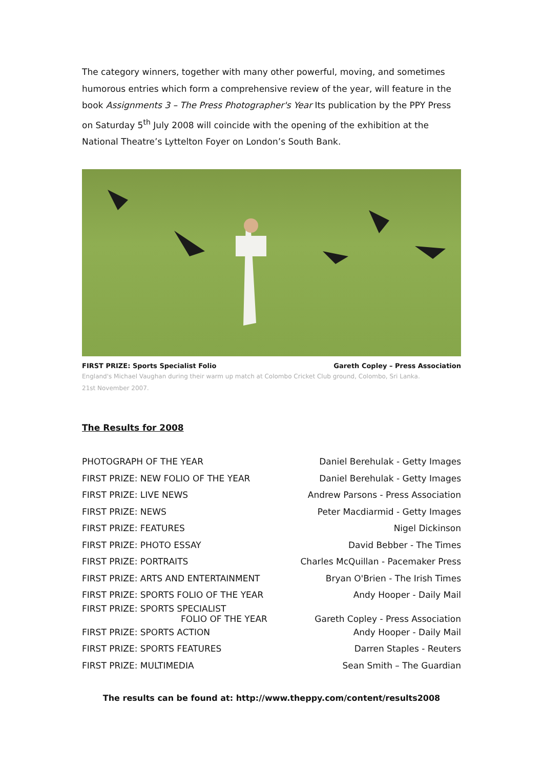The category winners, together with many other powerful, moving, and sometimes humorous entries which form a comprehensive review of the year, will feature in the book Assignments 3 – The Press Photographer's Year Its publication by the PPY Press on Saturday 5<sup>th</sup> July 2008 will coincide with the opening of the exhibition at the National Theatre’s Lyttelton Foyer on London’s South Bank.
FIRST PRIZE: Sports Specialist Folio Gareth Copley – Press Association
England's Michael Vaughan during their warm up match at Colombo Cricket Club ground, Colombo, Sri Lanka.
21st November 2007.
The Results for 2008
| PHOTOGRAPH OF THE YEAR | Daniel Berehulak - Getty Images |
| FIRST PRIZE: NEW FOLIO OF THE YEAR | Daniel Berehulak - Getty Images |
| FIRST PRIZE: LIVE NEWS | Andrew Parsons - Press Association |
| FIRST PRIZE: NEWS | Peter Macdiarmid - Getty Images |
| FIRST PRIZE: FEATURES | Nigel Dickinson |
| FIRST PRIZE: PHOTO ESSAY | David Bebber - The Times |
| FIRST PRIZE: PORTRAITS | Charles McQuillan - Pacemaker Press |
| FIRST PRIZE: ARTS AND ENTERTAINMENT | Bryan O'Brien - The Irish Times |
| FIRST PRIZE: SPORTS FOLIO OF THE YEAR | Andy Hooper - Daily Mail |
| FIRST PRIZE: SPORTS SPECIALIST FOLIO OF THE YEAR | Gareth Copley - Press Association |
| FIRST PRIZE: SPORTS ACTION | Andy Hooper - Daily Mail |
| FIRST PRIZE: SPORTS FEATURES | Darren Staples - Reuters |
| FIRST PRIZE: MULTIMEDIA | Sean Smith – The Guardian |
The results can be found at: http://www.theppy.com/content/results2008